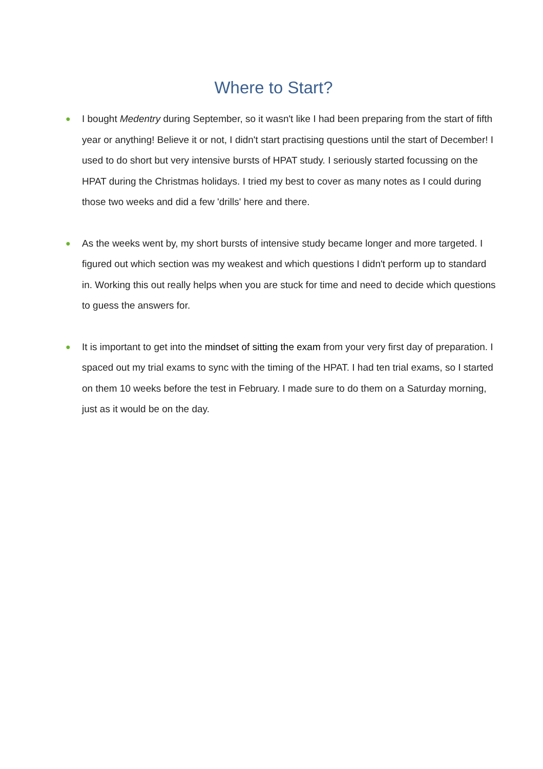Where to Start?
● I bought Medentry during September, so it wasn't like I had been preparing from the start of fifth year or anything! Believe it or not, I didn't start practising questions until the start of December! I used to do short but very intensive bursts of HPAT study. I seriously started focussing on the HPAT during the Christmas holidays. I tried my best to cover as many notes as I could during those two weeks and did a few 'drills' here and there.
● As the weeks went by, my short bursts of intensive study became longer and more targeted. I figured out which section was my weakest and which questions I didn't perform up to standard in. Working this out really helps when you are stuck for time and need to decide which questions to guess the answers for.
● It is important to get into the mindset of sitting the exam from your very first day of preparation. I spaced out my trial exams to sync with the timing of the HPAT. I had ten trial exams, so I started on them 10 weeks before the test in February. I made sure to do them on a Saturday morning, just as it would be on the day.